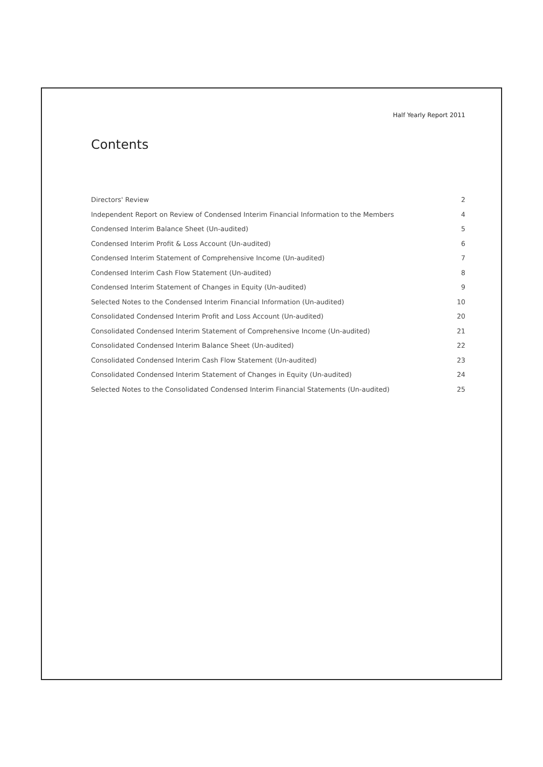Half Yearly Report 2011
Contents
Directors' Review 2
Independent Report on Review of Condensed Interim Financial Information to the Members 4
Condensed Interim Balance Sheet (Un-audited) 5
Condensed Interim Profit & Loss Account (Un-audited) 6
Condensed Interim Statement of Comprehensive Income (Un-audited) 7
Condensed Interim Cash Flow Statement (Un-audited) 8
Condensed Interim Statement of Changes in Equity (Un-audited) 9
Selected Notes to the Condensed Interim Financial Information (Un-audited) 10
Consolidated Condensed Interim Profit and Loss Account (Un-audited) 20
Consolidated Condensed Interim Statement of Comprehensive Income (Un-audited) 21
Consolidated Condensed Interim Balance Sheet (Un-audited) 22
Consolidated Condensed Interim Cash Flow Statement (Un-audited) 23
Consolidated Condensed Interim Statement of Changes in Equity (Un-audited) 24
Selected Notes to the Consolidated Condensed Interim Financial Statements (Un-audited) 25